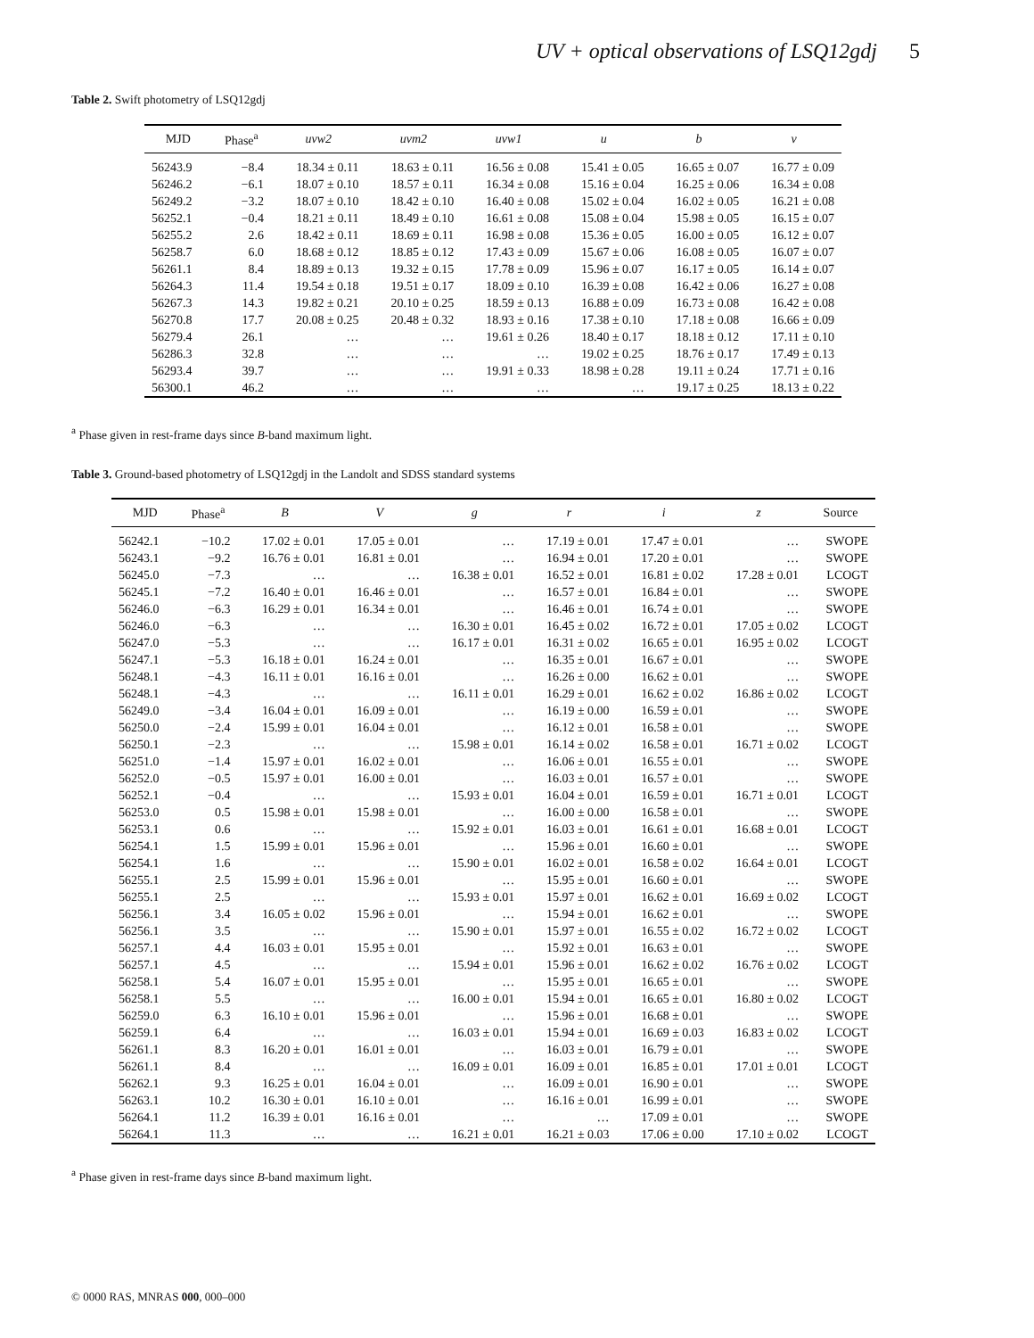UV + optical observations of LSQ12gdj 5
Table 2. Swift photometry of LSQ12gdj
| MJD | Phase<sup>a</sup> | uvw2 | uvm2 | uvw1 | u | b | v |
| --- | --- | --- | --- | --- | --- | --- | --- |
| 56243.9 | −8.4 | 18.34 ± 0.11 | 18.63 ± 0.11 | 16.56 ± 0.08 | 15.41 ± 0.05 | 16.65 ± 0.07 | 16.77 ± 0.09 |
| 56246.2 | −6.1 | 18.07 ± 0.10 | 18.57 ± 0.11 | 16.34 ± 0.08 | 15.16 ± 0.04 | 16.25 ± 0.06 | 16.34 ± 0.08 |
| 56249.2 | −3.2 | 18.07 ± 0.10 | 18.42 ± 0.10 | 16.40 ± 0.08 | 15.02 ± 0.04 | 16.02 ± 0.05 | 16.21 ± 0.08 |
| 56252.1 | −0.4 | 18.21 ± 0.11 | 18.49 ± 0.10 | 16.61 ± 0.08 | 15.08 ± 0.04 | 15.98 ± 0.05 | 16.15 ± 0.07 |
| 56255.2 | 2.6 | 18.42 ± 0.11 | 18.69 ± 0.11 | 16.98 ± 0.08 | 15.36 ± 0.05 | 16.00 ± 0.05 | 16.12 ± 0.07 |
| 56258.7 | 6.0 | 18.68 ± 0.12 | 18.85 ± 0.12 | 17.43 ± 0.09 | 15.67 ± 0.06 | 16.08 ± 0.05 | 16.07 ± 0.07 |
| 56261.1 | 8.4 | 18.89 ± 0.13 | 19.32 ± 0.15 | 17.78 ± 0.09 | 15.96 ± 0.07 | 16.17 ± 0.05 | 16.14 ± 0.07 |
| 56264.3 | 11.4 | 19.54 ± 0.18 | 19.51 ± 0.17 | 18.09 ± 0.10 | 16.39 ± 0.08 | 16.42 ± 0.06 | 16.27 ± 0.08 |
| 56267.3 | 14.3 | 19.82 ± 0.21 | 20.10 ± 0.25 | 18.59 ± 0.13 | 16.88 ± 0.09 | 16.73 ± 0.08 | 16.42 ± 0.08 |
| 56270.8 | 17.7 | 20.08 ± 0.25 | 20.48 ± 0.32 | 18.93 ± 0.16 | 17.38 ± 0.10 | 17.18 ± 0.08 | 16.66 ± 0.09 |
| 56279.4 | 26.1 | … | … | 19.61 ± 0.26 | 18.40 ± 0.17 | 18.18 ± 0.12 | 17.11 ± 0.10 |
| 56286.3 | 32.8 | … | … | … | 19.02 ± 0.25 | 18.76 ± 0.17 | 17.49 ± 0.13 |
| 56293.4 | 39.7 | … | … | 19.91 ± 0.33 | 18.98 ± 0.28 | 19.11 ± 0.24 | 17.71 ± 0.16 |
| 56300.1 | 46.2 | … | … | … | … | 19.17 ± 0.25 | 18.13 ± 0.22 |
<sup>a</sup> Phase given in rest-frame days since B-band maximum light.
Table 3. Ground-based photometry of LSQ12gdj in the Landolt and SDSS standard systems
| MJD | Phase<sup>a</sup> | B | V | g | r | i | z | Source |
| --- | --- | --- | --- | --- | --- | --- | --- | --- |
| 56242.1 | −10.2 | 17.02 ± 0.01 | 17.05 ± 0.01 | … | 17.19 ± 0.01 | 17.47 ± 0.01 | … | SWOPE |
| 56243.1 | −9.2 | 16.76 ± 0.01 | 16.81 ± 0.01 | … | 16.94 ± 0.01 | 17.20 ± 0.01 | … | SWOPE |
| 56245.0 | −7.3 | … | … | 16.38 ± 0.01 | 16.52 ± 0.01 | 16.81 ± 0.02 | 17.28 ± 0.01 | LCOGT |
| 56245.1 | −7.2 | 16.40 ± 0.01 | 16.46 ± 0.01 | … | 16.57 ± 0.01 | 16.84 ± 0.01 | … | SWOPE |
| 56246.0 | −6.3 | 16.29 ± 0.01 | 16.34 ± 0.01 | … | 16.46 ± 0.01 | 16.74 ± 0.01 | … | SWOPE |
| 56246.0 | −6.3 | … | … | 16.30 ± 0.01 | 16.45 ± 0.02 | 16.72 ± 0.01 | 17.05 ± 0.02 | LCOGT |
| 56247.0 | −5.3 | … | … | 16.17 ± 0.01 | 16.31 ± 0.02 | 16.65 ± 0.01 | 16.95 ± 0.02 | LCOGT |
| 56247.1 | −5.3 | 16.18 ± 0.01 | 16.24 ± 0.01 | … | 16.35 ± 0.01 | 16.67 ± 0.01 | … | SWOPE |
| 56248.1 | −4.3 | 16.11 ± 0.01 | 16.16 ± 0.01 | … | 16.26 ± 0.00 | 16.62 ± 0.01 | … | SWOPE |
| 56248.1 | −4.3 | … | … | 16.11 ± 0.01 | 16.29 ± 0.01 | 16.62 ± 0.02 | 16.86 ± 0.02 | LCOGT |
| 56249.0 | −3.4 | 16.04 ± 0.01 | 16.09 ± 0.01 | … | 16.19 ± 0.00 | 16.59 ± 0.01 | … | SWOPE |
| 56250.0 | −2.4 | 15.99 ± 0.01 | 16.04 ± 0.01 | … | 16.12 ± 0.01 | 16.58 ± 0.01 | … | SWOPE |
| 56250.1 | −2.3 | … | … | 15.98 ± 0.01 | 16.14 ± 0.02 | 16.58 ± 0.01 | 16.71 ± 0.02 | LCOGT |
| 56251.0 | −1.4 | 15.97 ± 0.01 | 16.02 ± 0.01 | … | 16.06 ± 0.01 | 16.55 ± 0.01 | … | SWOPE |
| 56252.0 | −0.5 | 15.97 ± 0.01 | 16.00 ± 0.01 | … | 16.03 ± 0.01 | 16.57 ± 0.01 | … | SWOPE |
| 56252.1 | −0.4 | … | … | 15.93 ± 0.01 | 16.04 ± 0.01 | 16.59 ± 0.01 | 16.71 ± 0.01 | LCOGT |
| 56253.0 | 0.5 | 15.98 ± 0.01 | 15.98 ± 0.01 | … | 16.00 ± 0.00 | 16.58 ± 0.01 | … | SWOPE |
| 56253.1 | 0.6 | … | … | 15.92 ± 0.01 | 16.03 ± 0.01 | 16.61 ± 0.01 | 16.68 ± 0.01 | LCOGT |
| 56254.1 | 1.5 | 15.99 ± 0.01 | 15.96 ± 0.01 | … | 15.96 ± 0.01 | 16.60 ± 0.01 | … | SWOPE |
| 56254.1 | 1.6 | … | … | 15.90 ± 0.01 | 16.02 ± 0.01 | 16.58 ± 0.02 | 16.64 ± 0.01 | LCOGT |
| 56255.1 | 2.5 | 15.99 ± 0.01 | 15.96 ± 0.01 | … | 15.95 ± 0.01 | 16.60 ± 0.01 | … | SWOPE |
| 56255.1 | 2.5 | … | … | 15.93 ± 0.01 | 15.97 ± 0.01 | 16.62 ± 0.01 | 16.69 ± 0.02 | LCOGT |
| 56256.1 | 3.4 | 16.05 ± 0.02 | 15.96 ± 0.01 | … | 15.94 ± 0.01 | 16.62 ± 0.01 | … | SWOPE |
| 56256.1 | 3.5 | … | … | 15.90 ± 0.01 | 15.97 ± 0.01 | 16.55 ± 0.02 | 16.72 ± 0.02 | LCOGT |
| 56257.1 | 4.4 | 16.03 ± 0.01 | 15.95 ± 0.01 | … | 15.92 ± 0.01 | 16.63 ± 0.01 | … | SWOPE |
| 56257.1 | 4.5 | … | … | 15.94 ± 0.01 | 15.96 ± 0.01 | 16.62 ± 0.02 | 16.76 ± 0.02 | LCOGT |
| 56258.1 | 5.4 | 16.07 ± 0.01 | 15.95 ± 0.01 | … | 15.95 ± 0.01 | 16.65 ± 0.01 | … | SWOPE |
| 56258.1 | 5.5 | … | … | 16.00 ± 0.01 | 15.94 ± 0.01 | 16.65 ± 0.01 | 16.80 ± 0.02 | LCOGT |
| 56259.0 | 6.3 | 16.10 ± 0.01 | 15.96 ± 0.01 | … | 15.96 ± 0.01 | 16.68 ± 0.01 | … | SWOPE |
| 56259.1 | 6.4 | … | … | 16.03 ± 0.01 | 15.94 ± 0.01 | 16.69 ± 0.03 | 16.83 ± 0.02 | LCOGT |
| 56261.1 | 8.3 | 16.20 ± 0.01 | 16.01 ± 0.01 | … | 16.03 ± 0.01 | 16.79 ± 0.01 | … | SWOPE |
| 56261.1 | 8.4 | … | … | 16.09 ± 0.01 | 16.09 ± 0.01 | 16.85 ± 0.01 | 17.01 ± 0.01 | LCOGT |
| 56262.1 | 9.3 | 16.25 ± 0.01 | 16.04 ± 0.01 | … | 16.09 ± 0.01 | 16.90 ± 0.01 | … | SWOPE |
| 56263.1 | 10.2 | 16.30 ± 0.01 | 16.10 ± 0.01 | … | 16.16 ± 0.01 | 16.99 ± 0.01 | … | SWOPE |
| 56264.1 | 11.2 | 16.39 ± 0.01 | 16.16 ± 0.01 | … | … | 17.09 ± 0.01 | … | SWOPE |
| 56264.1 | 11.3 | … | … | 16.21 ± 0.01 | 16.21 ± 0.03 | 17.06 ± 0.00 | 17.10 ± 0.02 | LCOGT |
<sup>a</sup> Phase given in rest-frame days since B-band maximum light.
© 0000 RAS, MNRAS 000, 000–000